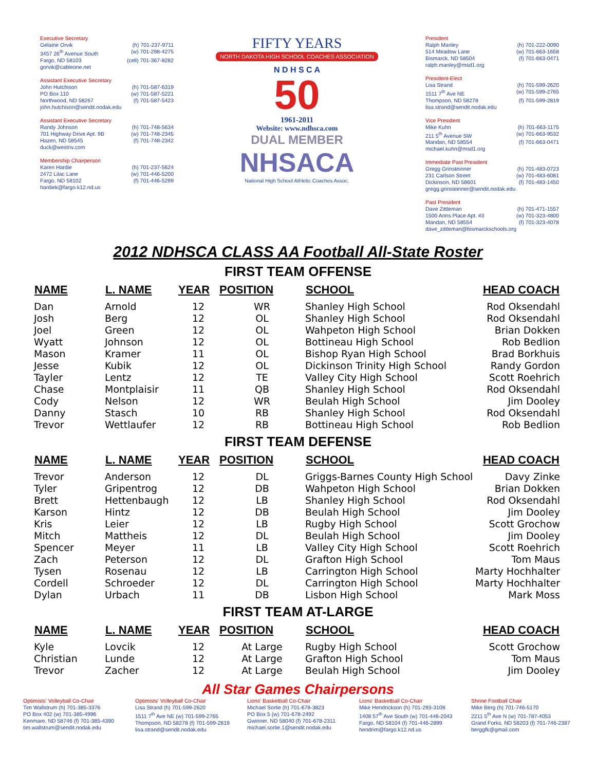Executive Secretary
Gelaine Orvik (h) 701-237-9711
3457 26<sup>th</sup> Avenue South (w) 701-298-4275
Fargo, ND 58103 (cell) 701-367-8282
gorvik@cableone.net
Assistant Executive Secretary
John Hutchison (h) 701-587-6319
PO Box 110 (w) 701-587-5221
Northwood, ND 58267 (f) 701-587-5423
john.hutchison@sendit.nodak.edu
Assistant Executive Secretary
Randy Johnson (h) 701-748-5634
701 Highway Drive Apt. 9B (w) 701-748-2345
Hazen, ND 58545 (f) 701-748-2342
duck@westriv.com
Membership Chairperson
Karen Hardie (h) 701-237-5624
2472 Lilac Lane (w) 701-446-5200
Fargo, ND 58102 (f) 701-446-5299
hardiek@fargo.k12.nd.us
FIFTY YEARS
NORTH DAKOTA HIGH SCHOOL COACHES ASSOCIATION
N D H S C A
50
1961-2011
Website: www.ndhsca.com
DUAL MEMBER
NHSACA
National High School Athletic Coaches Assoc.
President
Ralph Manley (h) 701-222-0090
514 Meadow Lane (w) 701-663-1658
Bismarck, ND 58504 (f) 701-663-0471
ralph.manley@msd1.org
President-Elect
Lisa Strand (h) 701-599-2620
1511 7<sup>th</sup> Ave NE (w) 701-599-2765
Thompson, ND 58278 (f) 701-599-2819
lisa.strand@sendit.nodak.edu
Vice President
Mike Kuhn (h) 701-663-1175
211 5<sup>th</sup> Avenue SW (w) 701-663-9532
Mandan, ND 58554 (f) 701-663-0471
michael.kuhn@msd1.org
Immediate Past President
Gregg Grinsteinner (h) 701-483-0723
231 Carlson Street (w) 701-483-6081
Dickinson, ND 58601 (f) 701-483-1450
gregg.grinsteinner@sendit.nodak.edu
Past President
Dave Zittleman (h) 701-471-1557
1500 Anns Place Apt. #3 (w) 701-323-4800
Mandan, ND 58554 (f) 701-323-4078
dave_zittleman@bismarckschools.org
2012 NDHSCA CLASS AA Football All-State Roster
FIRST TEAM OFFENSE
| NAME | L. NAME | YEAR | POSITION | SCHOOL | HEAD COACH |
| --- | --- | --- | --- | --- | --- |
| Dan | Arnold | 12 | WR | Shanley High School | Rod Oksendahl |
| Josh | Berg | 12 | OL | Shanley High School | Rod Oksendahl |
| Joel | Green | 12 | OL | Wahpeton High School | Brian Dokken |
| Wyatt | Johnson | 12 | OL | Bottineau High School | Rob Bedlion |
| Mason | Kramer | 11 | OL | Bishop Ryan High School | Brad Borkhuis |
| Jesse | Kubik | 12 | OL | Dickinson Trinity High School | Randy Gordon |
| Tayler | Lentz | 12 | TE | Valley City High School | Scott Roehrich |
| Chase | Montplaisir | 11 | QB | Shanley High School | Rod Oksendahl |
| Cody | Nelson | 12 | WR | Beulah High School | Jim Dooley |
| Danny | Stasch | 10 | RB | Shanley High School | Rod Oksendahl |
| Trevor | Wettlaufer | 12 | RB | Bottineau High School | Rob Bedlion |
FIRST TEAM DEFENSE
| NAME | L. NAME | YEAR | POSITION | SCHOOL | HEAD COACH |
| --- | --- | --- | --- | --- | --- |
| Trevor | Anderson | 12 | DL | Griggs-Barnes County High School | Davy Zinke |
| Tyler | Gripentrog | 12 | DB | Wahpeton High School | Brian Dokken |
| Brett | Hettenbaugh | 12 | LB | Shanley High School | Rod Oksendahl |
| Karson | Hintz | 12 | DB | Beulah High School | Jim Dooley |
| Kris | Leier | 12 | LB | Rugby High School | Scott Grochow |
| Mitch | Mattheis | 12 | DL | Beulah High School | Jim Dooley |
| Spencer | Meyer | 11 | LB | Valley City High School | Scott Roehrich |
| Zach | Peterson | 12 | DL | Grafton High School | Tom Maus |
| Tysen | Rosenau | 12 | LB | Carrington High School | Marty Hochhalter |
| Cordell | Schroeder | 12 | DL | Carrington High School | Marty Hochhalter |
| Dylan | Urbach | 11 | DB | Lisbon High School | Mark Moss |
FIRST TEAM AT-LARGE
| NAME | L. NAME | YEAR | POSITION | SCHOOL | HEAD COACH |
| --- | --- | --- | --- | --- | --- |
| Kyle | Lovcik | 12 | At Large | Rugby High School | Scott Grochow |
| Christian | Lunde | 12 | At Large | Grafton High School | Tom Maus |
| Trevor | Zacher | 12 | At Large | Beulah High School | Jim Dooley |
All Star Games Chairpersons
Optimists' Volleyball Co-Chair
Tim Wallstrum (h) 701-385-3376
PO Box 402 (w) 701-385-4996
Kenmare, ND 58746 (f) 701-385-4390
tim.wallstrum@sendit.nodak.edu
Optimists' Volleyball Co-Chair
Lisa Strand (h) 701-599-2620
1511 7<sup>th</sup> Ave NE (w) 701-599-2765
Thompson, ND 58278 (f) 701-599-2819
lisa.strand@sendit.nodak.edu
Lions' Basketball Co-Chair
Michael Sorlie (h) 701-678-3823
PO Box 5 (w) 701-678-2492
Gwinner, ND 58040 (f) 701-678-2311
michael.sorlie.1@sendit.nodak.edu
Lions' Basketball Co-Chair
Mike Hendrickson (h) 701-293-3108
1408 57<sup>th</sup> Ave South (w) 701-446-2043
Fargo, ND 58104 (f) 701-446-2899
hendrim@fargo.k12.nd.us
Shrine Football Chair
Mike Berg (h) 701-746-5170
2211 5<sup>th</sup> Ave N (w) 701-787-4053
Grand Forks, ND 58203 (f) 701-746-2387
berggfk@gmail.com